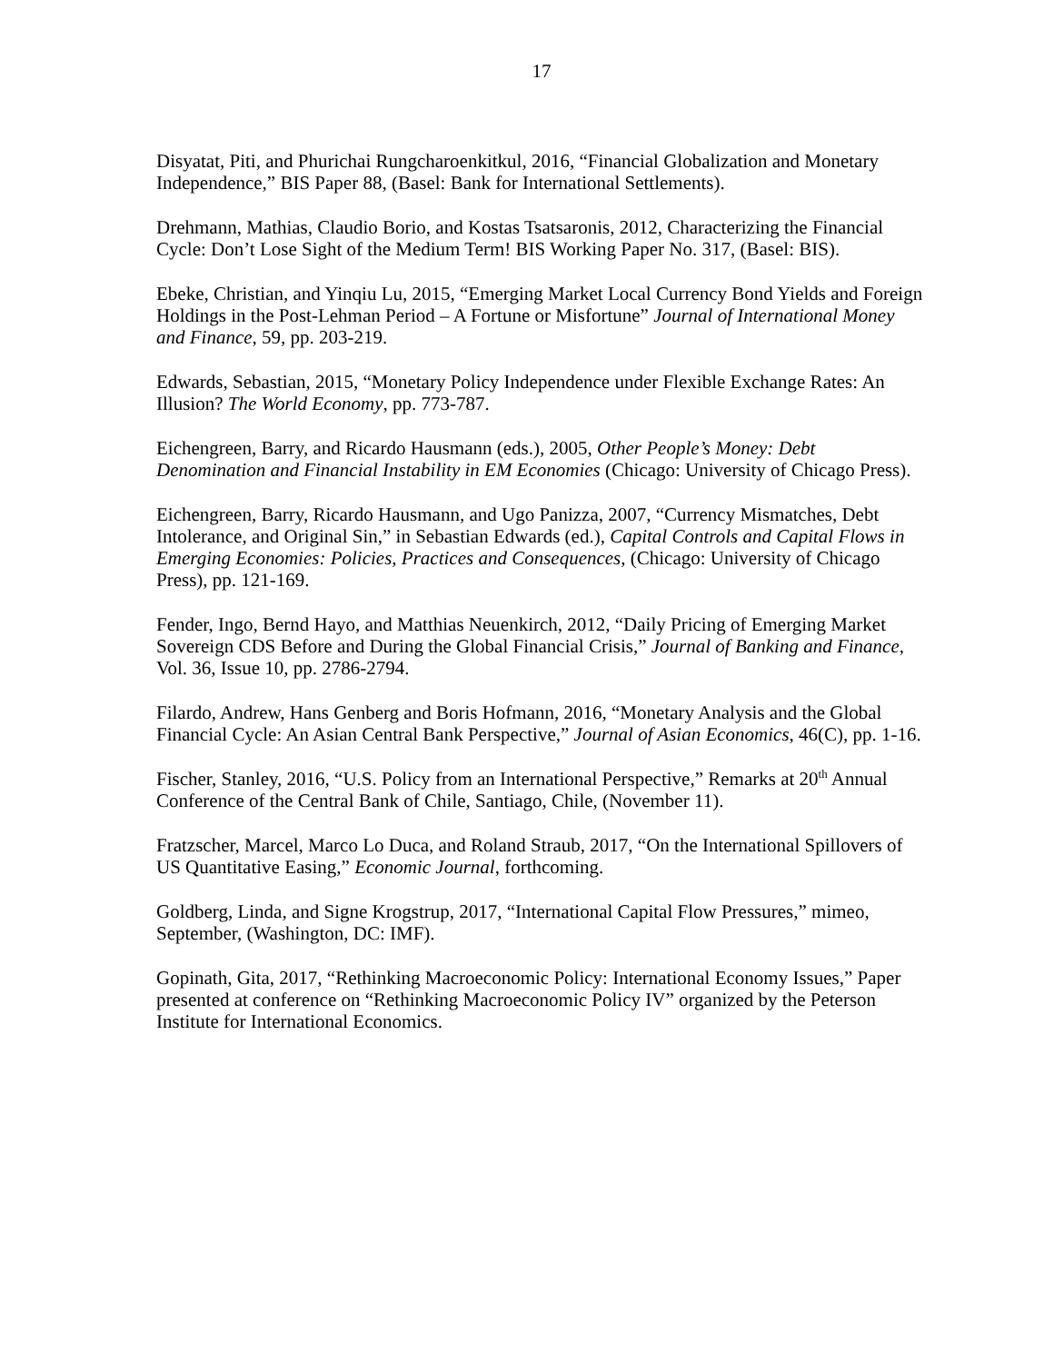17
Disyatat, Piti, and Phurichai Rungcharoenkitkul, 2016, “Financial Globalization and Monetary Independence,” BIS Paper 88, (Basel: Bank for International Settlements).
Drehmann, Mathias, Claudio Borio, and Kostas Tsatsaronis, 2012, Characterizing the Financial Cycle: Don’t Lose Sight of the Medium Term! BIS Working Paper No. 317, (Basel: BIS).
Ebeke, Christian, and Yinqiu Lu, 2015, “Emerging Market Local Currency Bond Yields and Foreign Holdings in the Post-Lehman Period – A Fortune or Misfortune” Journal of International Money and Finance, 59, pp. 203-219.
Edwards, Sebastian, 2015, “Monetary Policy Independence under Flexible Exchange Rates: An Illusion? The World Economy, pp. 773-787.
Eichengreen, Barry, and Ricardo Hausmann (eds.), 2005, Other People’s Money: Debt Denomination and Financial Instability in EM Economies (Chicago: University of Chicago Press).
Eichengreen, Barry, Ricardo Hausmann, and Ugo Panizza, 2007, “Currency Mismatches, Debt Intolerance, and Original Sin,” in Sebastian Edwards (ed.), Capital Controls and Capital Flows in Emerging Economies: Policies, Practices and Consequences, (Chicago: University of Chicago Press), pp. 121-169.
Fender, Ingo, Bernd Hayo, and Matthias Neuenkirch, 2012, “Daily Pricing of Emerging Market Sovereign CDS Before and During the Global Financial Crisis,” Journal of Banking and Finance, Vol. 36, Issue 10, pp. 2786-2794.
Filardo, Andrew, Hans Genberg and Boris Hofmann, 2016, “Monetary Analysis and the Global Financial Cycle: An Asian Central Bank Perspective,” Journal of Asian Economics, 46(C), pp. 1-16.
Fischer, Stanley, 2016, “U.S. Policy from an International Perspective,” Remarks at 20<sup>th</sup> Annual Conference of the Central Bank of Chile, Santiago, Chile, (November 11).
Fratzscher, Marcel, Marco Lo Duca, and Roland Straub, 2017, “On the International Spillovers of US Quantitative Easing,” Economic Journal, forthcoming.
Goldberg, Linda, and Signe Krogstrup, 2017, “International Capital Flow Pressures,” mimeo, September, (Washington, DC: IMF).
Gopinath, Gita, 2017, “Rethinking Macroeconomic Policy: International Economy Issues,” Paper presented at conference on “Rethinking Macroeconomic Policy IV” organized by the Peterson Institute for International Economics.